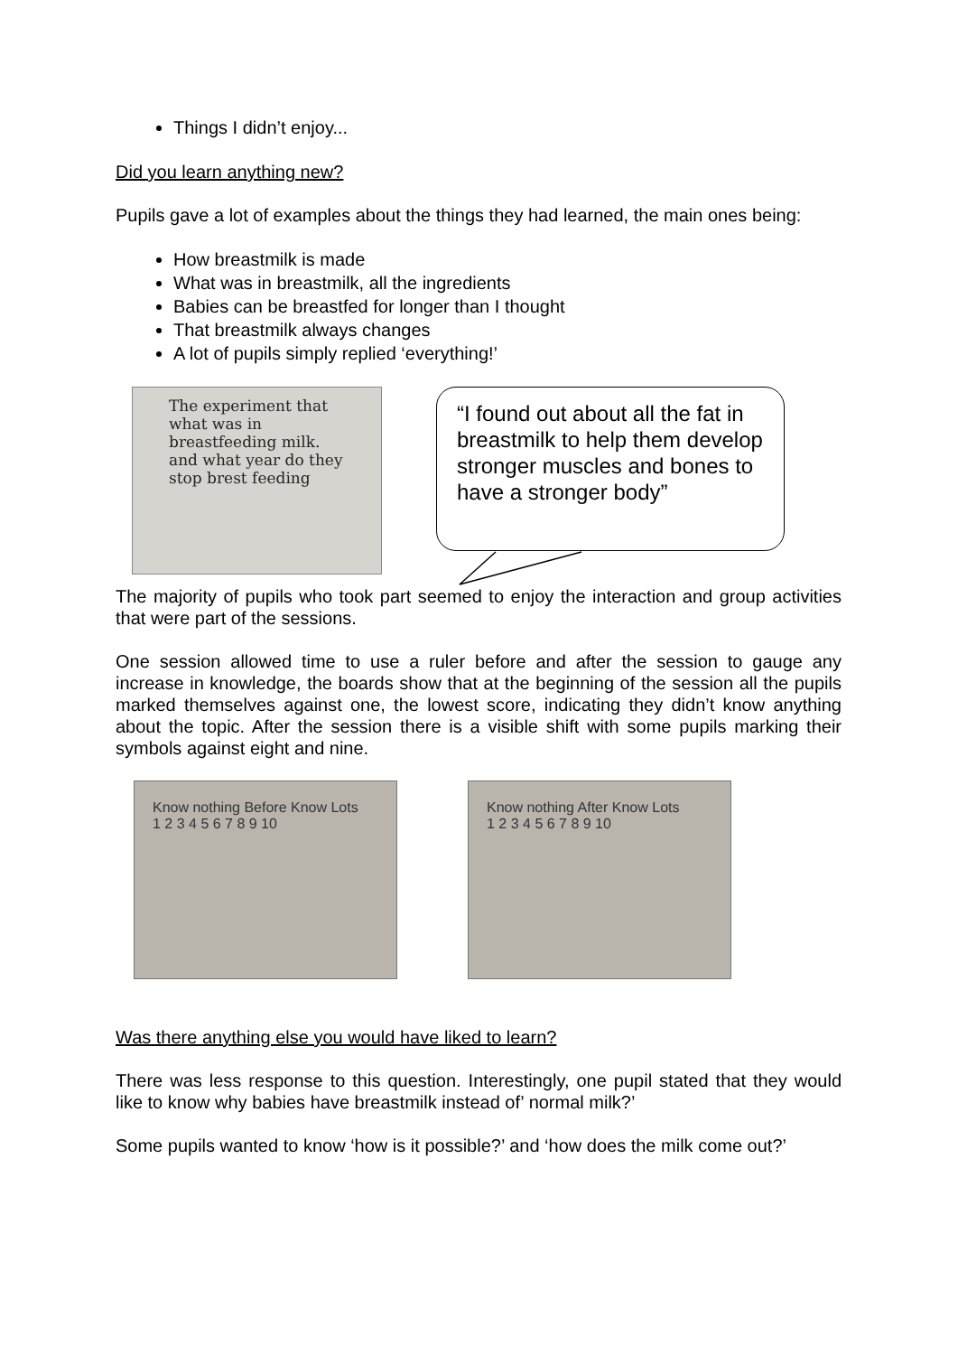Things I didn’t enjoy...
Did you learn anything new?
Pupils gave a lot of examples about the things they had learned, the main ones being:
How breastmilk is made
What was in breastmilk, all the ingredients
Babies can be breastfed for longer than I thought
That breastmilk always changes
A lot of pupils simply replied ‘everything!’
The experiment that what was in breastfeeding milk. and what year do they stop brest feeding
“I found out about all the fat in breastmilk to help them develop stronger muscles and bones to have a stronger body”
The majority of pupils who took part seemed to enjoy the interaction and group activities that were part of the sessions.
One session allowed time to use a ruler before and after the session to gauge any increase in knowledge, the boards show that at the beginning of the session all the pupils marked themselves against one, the lowest score, indicating they didn’t know anything about the topic. After the session there is a visible shift with some pupils marking their symbols against eight and nine.
Know nothing Before Know Lots
1 2 3 4 5 6 7 8 9 10
Know nothing After Know Lots
1 2 3 4 5 6 7 8 9 10
Was there anything else you would have liked to learn?
There was less response to this question. Interestingly, one pupil stated that they would like to know why babies have breastmilk instead of’ normal milk?’
Some pupils wanted to know ‘how is it possible?’ and ‘how does the milk come out?’